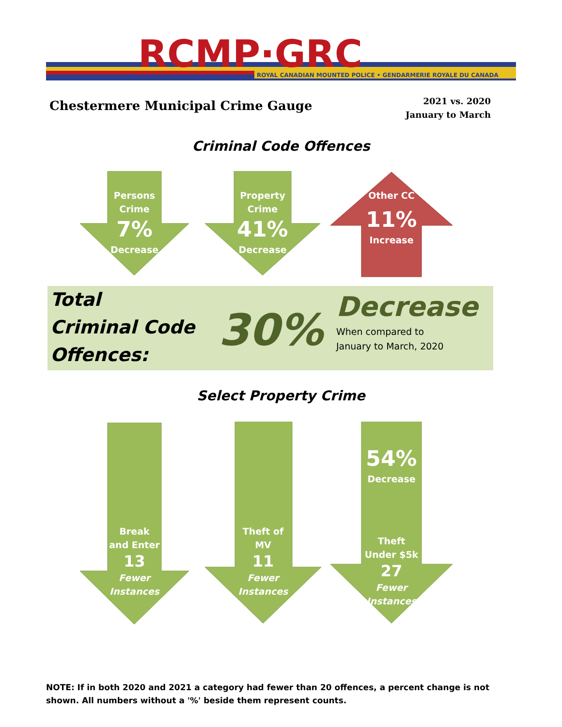RCMP·GRC
ROYAL CANADIAN MOUNTED POLICE • GENDARMERIE ROYALE DU CANADA
Chestermere Municipal Crime Gauge
2021 vs. 2020
January to March
Criminal Code Offences
Persons
Crime
7%
Decrease
Property
Crime
41%
Decrease
Other CC
11%
Increase
Total
Criminal Code
Offences:
30%
Decrease
When compared to
January to March, 2020
Select Property Crime
Break
and Enter
13
Fewer
Instances
Theft of
MV
11
Fewer
Instances
54%
Decrease
Theft
Under $5k
27
Fewer
Instances
NOTE: If in both 2020 and 2021 a category had fewer than 20 offences, a percent change is not shown. All numbers without a '%' beside them represent counts.